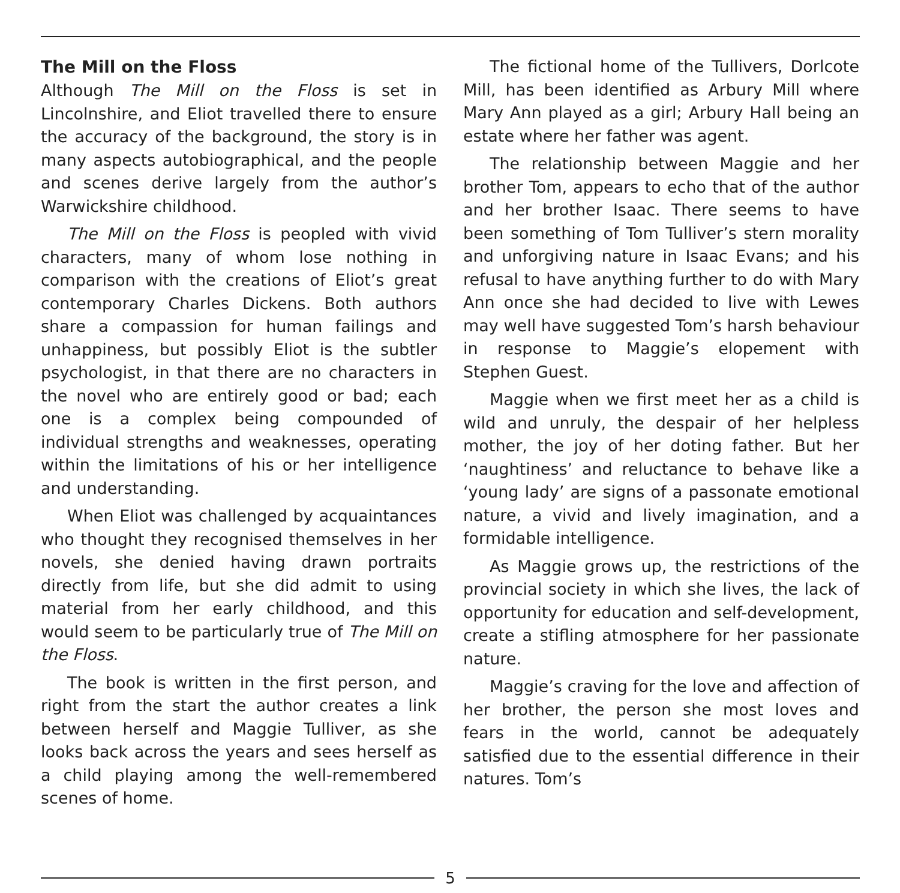The Mill on the Floss
Although The Mill on the Floss is set in Lincolnshire, and Eliot travelled there to ensure the accuracy of the background, the story is in many aspects autobiographical, and the people and scenes derive largely from the author’s Warwickshire childhood.
The Mill on the Floss is peopled with vivid characters, many of whom lose nothing in comparison with the creations of Eliot’s great contemporary Charles Dickens. Both authors share a compassion for human failings and unhappiness, but possibly Eliot is the subtler psychologist, in that there are no characters in the novel who are entirely good or bad; each one is a complex being compounded of individual strengths and weaknesses, operating within the limitations of his or her intelligence and understanding.
When Eliot was challenged by acquaintances who thought they recognised themselves in her novels, she denied having drawn portraits directly from life, but she did admit to using material from her early childhood, and this would seem to be particularly true of The Mill on the Floss.
The book is written in the first person, and right from the start the author creates a link between herself and Maggie Tulliver, as she looks back across the years and sees herself as a child playing among the well-remembered scenes of home.
The fictional home of the Tullivers, Dorlcote Mill, has been identified as Arbury Mill where Mary Ann played as a girl; Arbury Hall being an estate where her father was agent.
The relationship between Maggie and her brother Tom, appears to echo that of the author and her brother Isaac. There seems to have been something of Tom Tulliver’s stern morality and unforgiving nature in Isaac Evans; and his refusal to have anything further to do with Mary Ann once she had decided to live with Lewes may well have suggested Tom’s harsh behaviour in response to Maggie’s elopement with Stephen Guest.
Maggie when we first meet her as a child is wild and unruly, the despair of her helpless mother, the joy of her doting father. But her ‘naughtiness’ and reluctance to behave like a ‘young lady’ are signs of a passonate emotional nature, a vivid and lively imagination, and a formidable intelligence.
As Maggie grows up, the restrictions of the provincial society in which she lives, the lack of opportunity for education and self-development, create a stifling atmosphere for her passionate nature.
Maggie’s craving for the love and affection of her brother, the person she most loves and fears in the world, cannot be adequately satisfied due to the essential difference in their natures. Tom’s
5